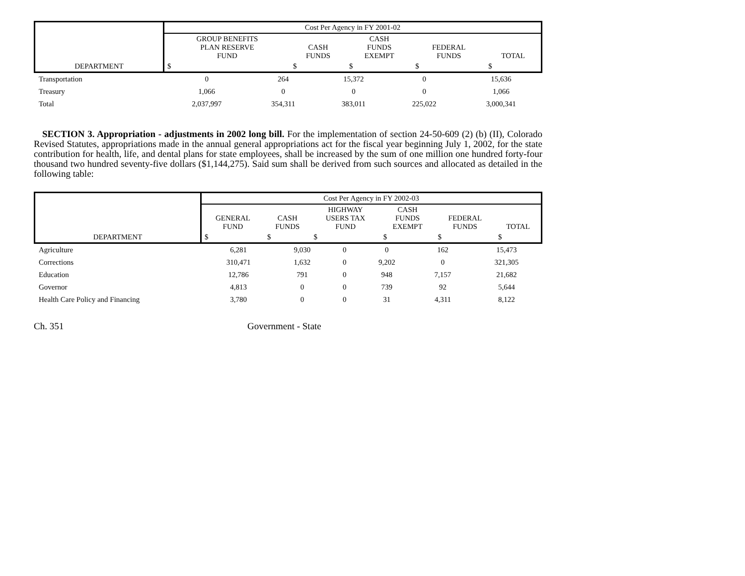| DEPARTMENT | Cost Per Agency in FY 2001-02 | | | | |
| | GROUP BENEFITS PLAN RESERVE FUND | CASH FUNDS | CASH FUNDS EXEMPT | FEDERAL FUNDS | TOTAL |
| | $ | $ | $ | $ | $ |
| Transportation | 0 | 264 | 15,372 | 0 | 15,636 |
| Treasury | 1,066 | 0 | 0 | 0 | 1,066 |
| Total | 2,037,997 | 354,311 | 383,011 | 225,022 | 3,000,341 |
SECTION 3. Appropriation - adjustments in 2002 long bill. For the implementation of section 24-50-609 (2) (b) (II), Colorado Revised Statutes, appropriations made in the annual general appropriations act for the fiscal year beginning July 1, 2002, for the state contribution for health, life, and dental plans for state employees, shall be increased by the sum of one million one hundred forty-four thousand two hundred seventy-five dollars ($1,144,275). Said sum shall be derived from such sources and allocated as detailed in the following table:
| DEPARTMENT | Cost Per Agency in FY 2002-03 | | | | | |
| | GENERAL FUND | CASH FUNDS | HIGHWAY USERS TAX FUND | CASH FUNDS EXEMPT | FEDERAL FUNDS | TOTAL |
| | $ | $ | $ | $ | $ | $ |
| Agriculture | 6,281 | 9,030 | 0 | 0 | 162 | 15,473 |
| Corrections | 310,471 | 1,632 | 0 | 9,202 | 0 | 321,305 |
| Education | 12,786 | 791 | 0 | 948 | 7,157 | 21,682 |
| Governor | 4,813 | 0 | 0 | 739 | 92 | 5,644 |
| Health Care Policy and Financing | 3,780 | 0 | 0 | 31 | 4,311 | 8,122 |
Ch. 351 Government - State